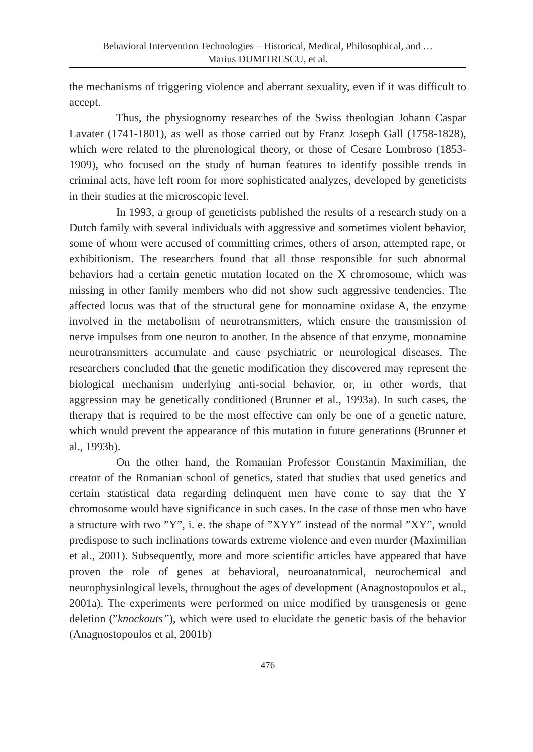Behavioral Intervention Technologies – Historical, Medical, Philosophical, and …
Marius DUMITRESCU, et al.
the mechanisms of triggering violence and aberrant sexuality, even if it was difficult to accept.
Thus, the physiognomy researches of the Swiss theologian Johann Caspar Lavater (1741-1801), as well as those carried out by Franz Joseph Gall (1758-1828), which were related to the phrenological theory, or those of Cesare Lombroso (1853-1909), who focused on the study of human features to identify possible trends in criminal acts, have left room for more sophisticated analyzes, developed by geneticists in their studies at the microscopic level.
In 1993, a group of geneticists published the results of a research study on a Dutch family with several individuals with aggressive and sometimes violent behavior, some of whom were accused of committing crimes, others of arson, attempted rape, or exhibitionism. The researchers found that all those responsible for such abnormal behaviors had a certain genetic mutation located on the X chromosome, which was missing in other family members who did not show such aggressive tendencies. The affected locus was that of the structural gene for monoamine oxidase A, the enzyme involved in the metabolism of neurotransmitters, which ensure the transmission of nerve impulses from one neuron to another. In the absence of that enzyme, monoamine neurotransmitters accumulate and cause psychiatric or neurological diseases. The researchers concluded that the genetic modification they discovered may represent the biological mechanism underlying anti-social behavior, or, in other words, that aggression may be genetically conditioned (Brunner et al., 1993a). In such cases, the therapy that is required to be the most effective can only be one of a genetic nature, which would prevent the appearance of this mutation in future generations (Brunner et al., 1993b).
On the other hand, the Romanian Professor Constantin Maximilian, the creator of the Romanian school of genetics, stated that studies that used genetics and certain statistical data regarding delinquent men have come to say that the Y chromosome would have significance in such cases. In the case of those men who have a structure with two ”Y”, i. e. the shape of ”XYY” instead of the normal ”XY”, would predispose to such inclinations towards extreme violence and even murder (Maximilian et al., 2001). Subsequently, more and more scientific articles have appeared that have proven the role of genes at behavioral, neuroanatomical, neurochemical and neurophysiological levels, throughout the ages of development (Anagnostopoulos et al., 2001a). The experiments were performed on mice modified by transgenesis or gene deletion (”knockouts”), which were used to elucidate the genetic basis of the behavior (Anagnostopoulos et al, 2001b)
476